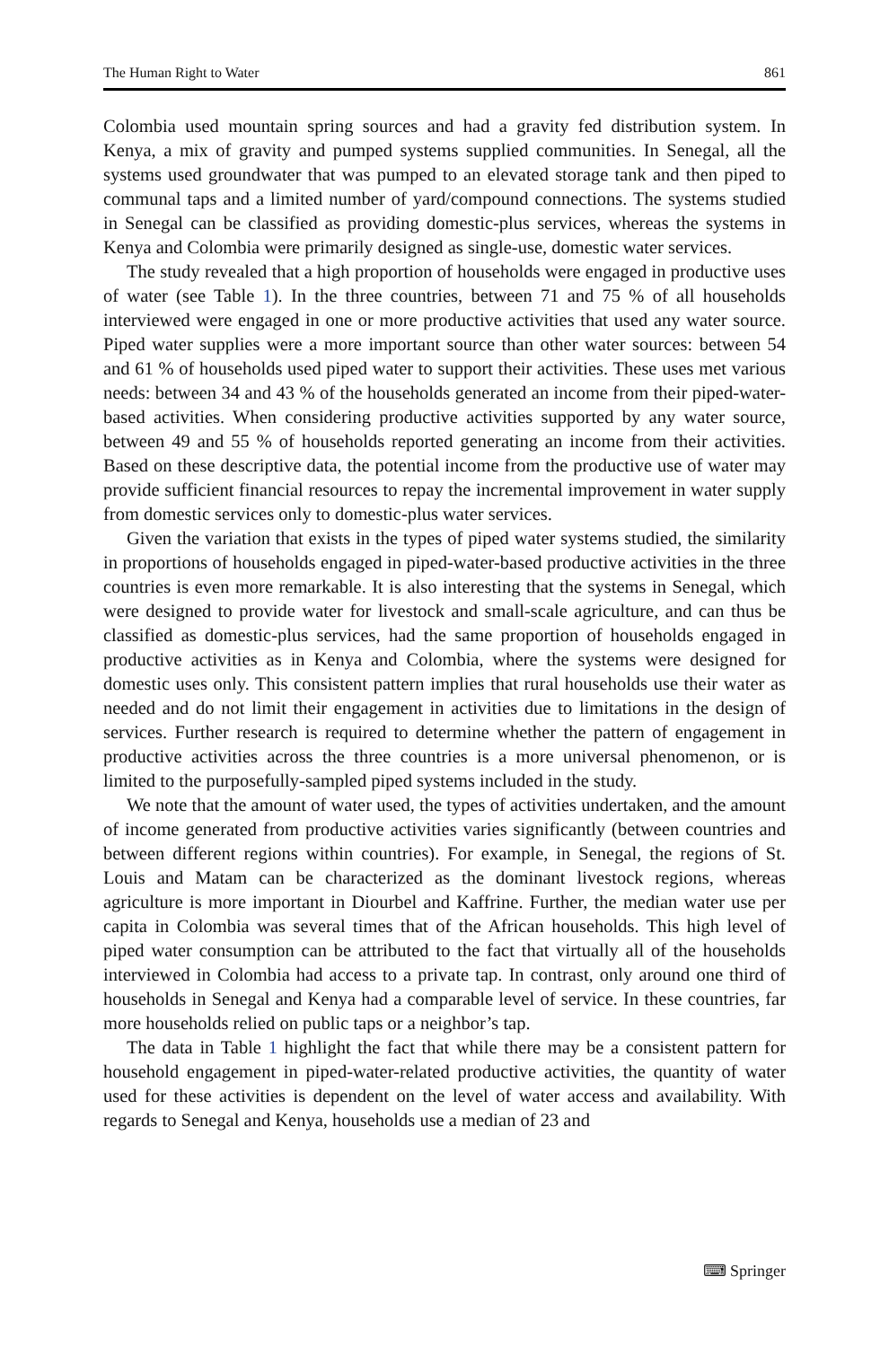The Human Right to Water 861
Colombia used mountain spring sources and had a gravity fed distribution system. In Kenya, a mix of gravity and pumped systems supplied communities. In Senegal, all the systems used groundwater that was pumped to an elevated storage tank and then piped to communal taps and a limited number of yard/compound connections. The systems studied in Senegal can be classified as providing domestic-plus services, whereas the systems in Kenya and Colombia were primarily designed as single-use, domestic water services.
The study revealed that a high proportion of households were engaged in productive uses of water (see Table 1). In the three countries, between 71 and 75 % of all households interviewed were engaged in one or more productive activities that used any water source. Piped water supplies were a more important source than other water sources: between 54 and 61 % of households used piped water to support their activities. These uses met various needs: between 34 and 43 % of the households generated an income from their piped-water-based activities. When considering productive activities supported by any water source, between 49 and 55 % of households reported generating an income from their activities. Based on these descriptive data, the potential income from the productive use of water may provide sufficient financial resources to repay the incremental improvement in water supply from domestic services only to domestic-plus water services.
Given the variation that exists in the types of piped water systems studied, the similarity in proportions of households engaged in piped-water-based productive activities in the three countries is even more remarkable. It is also interesting that the systems in Senegal, which were designed to provide water for livestock and small-scale agriculture, and can thus be classified as domestic-plus services, had the same proportion of households engaged in productive activities as in Kenya and Colombia, where the systems were designed for domestic uses only. This consistent pattern implies that rural households use their water as needed and do not limit their engagement in activities due to limitations in the design of services. Further research is required to determine whether the pattern of engagement in productive activities across the three countries is a more universal phenomenon, or is limited to the purposefully-sampled piped systems included in the study.
We note that the amount of water used, the types of activities undertaken, and the amount of income generated from productive activities varies significantly (between countries and between different regions within countries). For example, in Senegal, the regions of St. Louis and Matam can be characterized as the dominant livestock regions, whereas agriculture is more important in Diourbel and Kaffrine. Further, the median water use per capita in Colombia was several times that of the African households. This high level of piped water consumption can be attributed to the fact that virtually all of the households interviewed in Colombia had access to a private tap. In contrast, only around one third of households in Senegal and Kenya had a comparable level of service. In these countries, far more households relied on public taps or a neighbor’s tap.
The data in Table 1 highlight the fact that while there may be a consistent pattern for household engagement in piped-water-related productive activities, the quantity of water used for these activities is dependent on the level of water access and availability. With regards to Senegal and Kenya, households use a median of 23 and
⌨ Springer